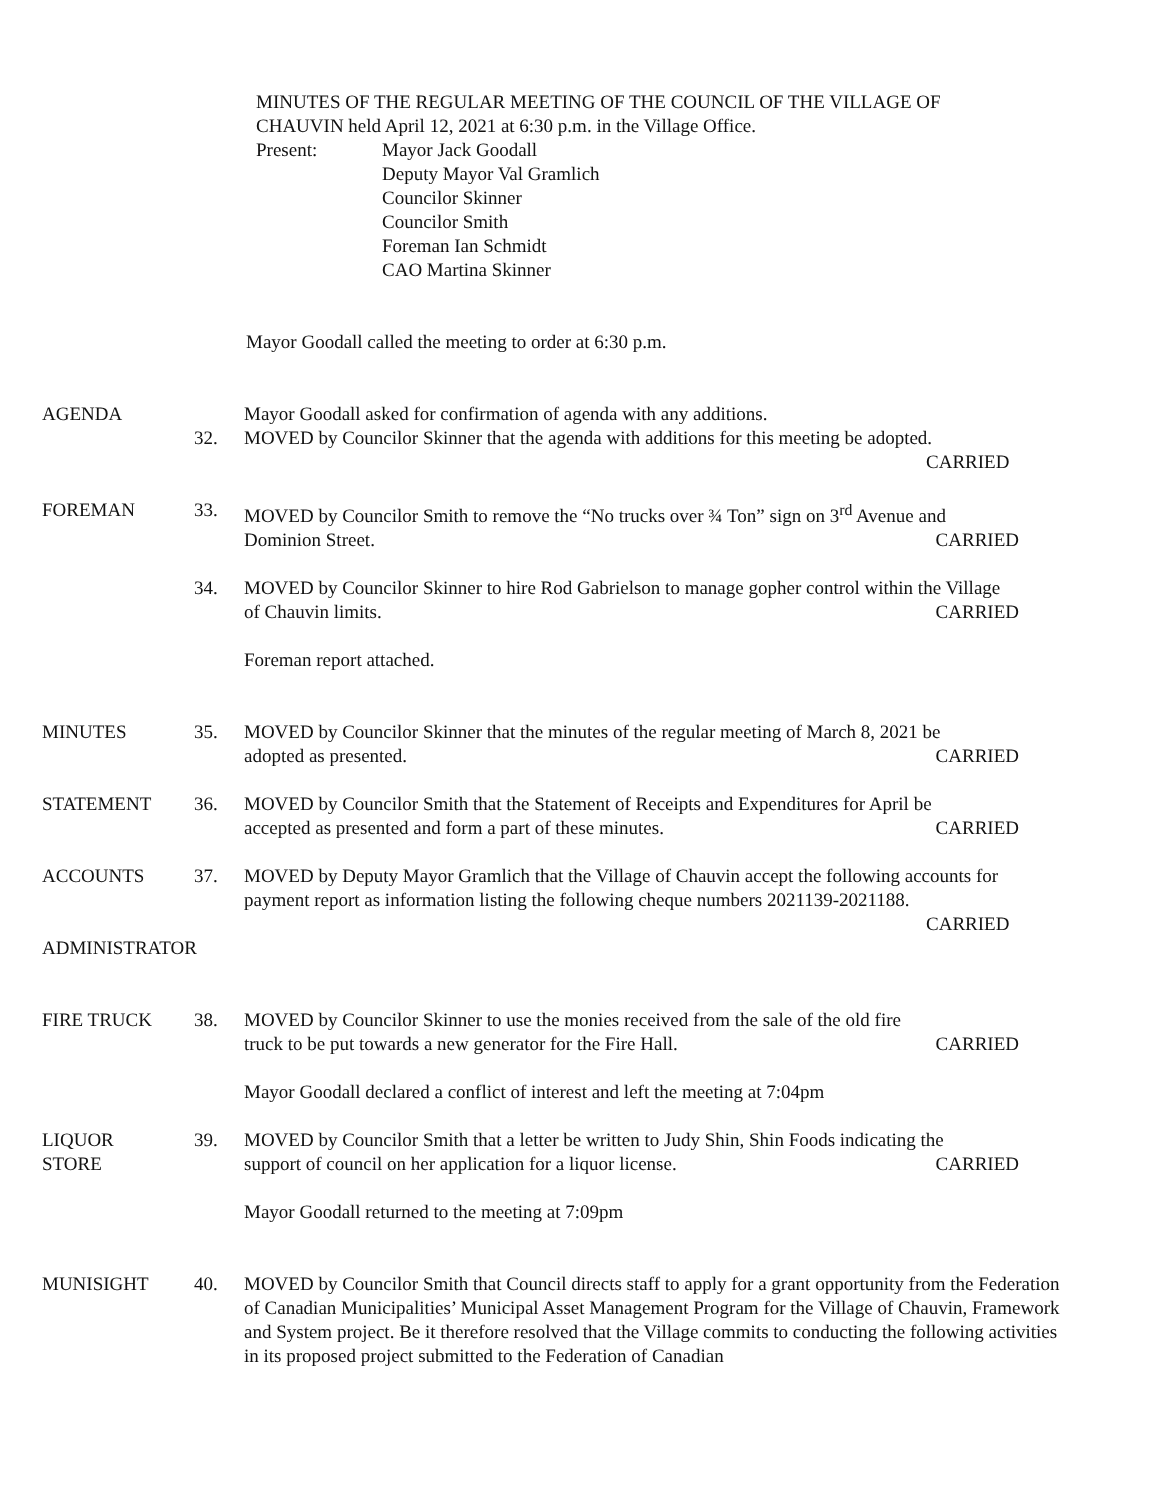MINUTES OF THE REGULAR MEETING OF THE COUNCIL OF THE VILLAGE OF
CHAUVIN held April 12, 2021 at 6:30 p.m. in the Village Office.
Present: Mayor Jack Goodall
Deputy Mayor Val Gramlich
Councilor Skinner
Councilor Smith
Foreman Ian Schmidt
CAO Martina Skinner
Mayor Goodall called the meeting to order at 6:30 p.m.
AGENDA Mayor Goodall asked for confirmation of agenda with any additions.
32. MOVED by Councilor Skinner that the agenda with additions for this meeting be adopted.
CARRIED
FOREMAN 33. MOVED by Councilor Smith to remove the “No trucks over ¾ Ton” sign on 3<sup>rd</sup> Avenue and
Dominion Street. CARRIED
34. MOVED by Councilor Skinner to hire Rod Gabrielson to manage gopher control within the Village
of Chauvin limits. CARRIED
Foreman report attached.
MINUTES 35. MOVED by Councilor Skinner that the minutes of the regular meeting of March 8, 2021 be
adopted as presented. CARRIED
STATEMENT 36. MOVED by Councilor Smith that the Statement of Receipts and Expenditures for April be
accepted as presented and form a part of these minutes. CARRIED
ACCOUNTS 37. MOVED by Deputy Mayor Gramlich that the Village of Chauvin accept the following accounts for payment report as information listing the following cheque numbers 2021139-2021188.
CARRIED
ADMINISTRATOR
FIRE TRUCK 38. MOVED by Councilor Skinner to use the monies received from the sale of the old fire
truck to be put towards a new generator for the Fire Hall. CARRIED
Mayor Goodall declared a conflict of interest and left the meeting at 7:04pm
LIQUOR
STORE
39. MOVED by Councilor Smith that a letter be written to Judy Shin, Shin Foods indicating the
support of council on her application for a liquor license. CARRIED
Mayor Goodall returned to the meeting at 7:09pm
MUNISIGHT 40. MOVED by Councilor Smith that Council directs staff to apply for a grant opportunity from the Federation of Canadian Municipalities’ Municipal Asset Management Program for the Village of Chauvin, Framework and System project. Be it therefore resolved that the Village commits to conducting the following activities in its proposed project submitted to the Federation of Canadian